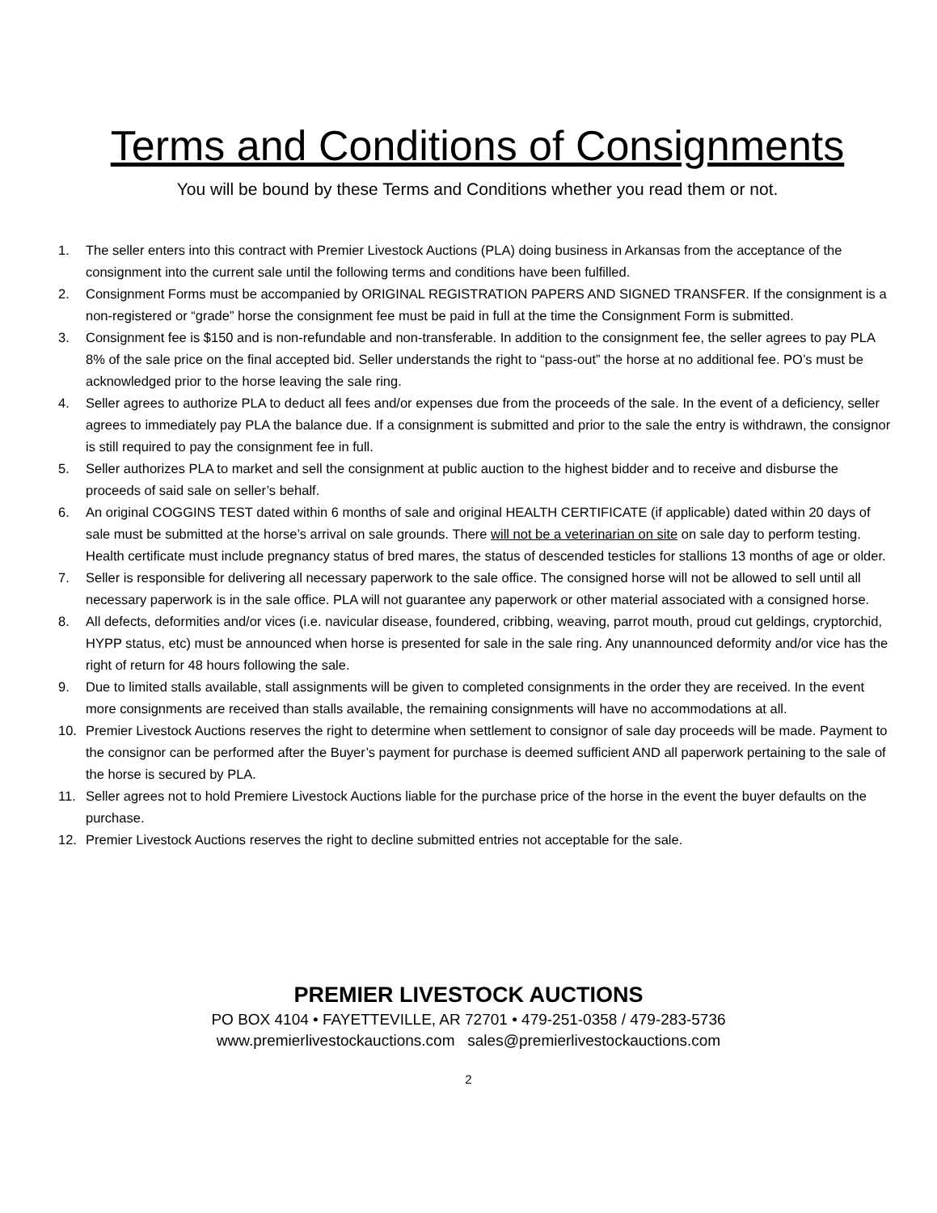Terms and Conditions of Consignments
You will be bound by these Terms and Conditions whether you read them or not.
1. The seller enters into this contract with Premier Livestock Auctions (PLA) doing business in Arkansas from the acceptance of the consignment into the current sale until the following terms and conditions have been fulfilled.
2. Consignment Forms must be accompanied by ORIGINAL REGISTRATION PAPERS AND SIGNED TRANSFER. If the consignment is a non-registered or “grade” horse the consignment fee must be paid in full at the time the Consignment Form is submitted.
3. Consignment fee is $150 and is non-refundable and non-transferable. In addition to the consignment fee, the seller agrees to pay PLA 8% of the sale price on the final accepted bid. Seller understands the right to “pass-out” the horse at no additional fee. PO’s must be acknowledged prior to the horse leaving the sale ring.
4. Seller agrees to authorize PLA to deduct all fees and/or expenses due from the proceeds of the sale. In the event of a deficiency, seller agrees to immediately pay PLA the balance due. If a consignment is submitted and prior to the sale the entry is withdrawn, the consignor is still required to pay the consignment fee in full.
5. Seller authorizes PLA to market and sell the consignment at public auction to the highest bidder and to receive and disburse the proceeds of said sale on seller’s behalf.
6. An original COGGINS TEST dated within 6 months of sale and original HEALTH CERTIFICATE (if applicable) dated within 20 days of sale must be submitted at the horse’s arrival on sale grounds. There will not be a veterinarian on site on sale day to perform testing. Health certificate must include pregnancy status of bred mares, the status of descended testicles for stallions 13 months of age or older.
7. Seller is responsible for delivering all necessary paperwork to the sale office. The consigned horse will not be allowed to sell until all necessary paperwork is in the sale office. PLA will not guarantee any paperwork or other material associated with a consigned horse.
8. All defects, deformities and/or vices (i.e. navicular disease, foundered, cribbing, weaving, parrot mouth, proud cut geldings, cryptorchid, HYPP status, etc) must be announced when horse is presented for sale in the sale ring. Any unannounced deformity and/or vice has the right of return for 48 hours following the sale.
9. Due to limited stalls available, stall assignments will be given to completed consignments in the order they are received. In the event more consignments are received than stalls available, the remaining consignments will have no accommodations at all.
10. Premier Livestock Auctions reserves the right to determine when settlement to consignor of sale day proceeds will be made. Payment to the consignor can be performed after the Buyer’s payment for purchase is deemed sufficient AND all paperwork pertaining to the sale of the horse is secured by PLA.
11. Seller agrees not to hold Premiere Livestock Auctions liable for the purchase price of the horse in the event the buyer defaults on the purchase.
12. Premier Livestock Auctions reserves the right to decline submitted entries not acceptable for the sale.
PREMIER LIVESTOCK AUCTIONS
PO BOX 4104 • FAYETTEVILLE, AR 72701 • 479-251-0358 / 479-283-5736
www.premierlivestockauctions.com sales@premierlivestockauctions.com
2